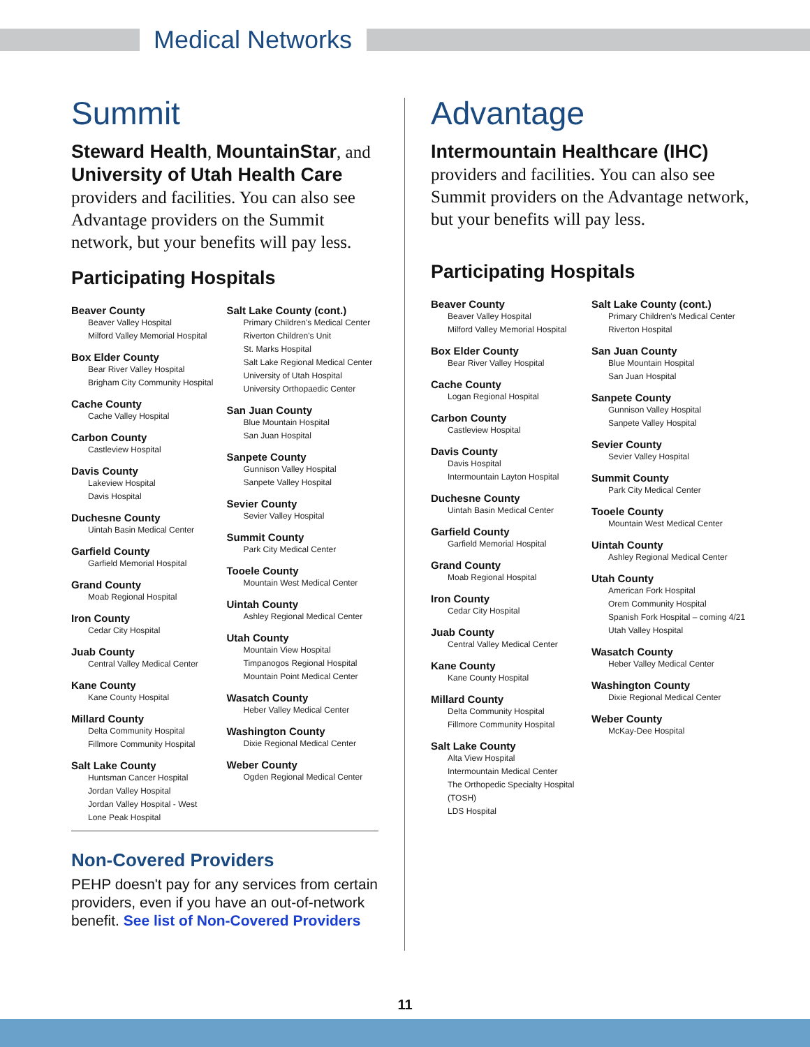Medical Networks
Summit
Steward Health, MountainStar, and University of Utah Health Care providers and facilities. You can also see Advantage providers on the Summit network, but your benefits will pay less.
Participating Hospitals
Beaver County
Beaver Valley Hospital
Milford Valley Memorial Hospital
Box Elder County
Bear River Valley Hospital
Brigham City Community Hospital
Cache County
Cache Valley Hospital
Carbon County
Castleview Hospital
Davis County
Lakeview Hospital
Davis Hospital
Duchesne County
Uintah Basin Medical Center
Garfield County
Garfield Memorial Hospital
Grand County
Moab Regional Hospital
Iron County
Cedar City Hospital
Juab County
Central Valley Medical Center
Kane County
Kane County Hospital
Millard County
Delta Community Hospital
Fillmore Community Hospital
Salt Lake County
Huntsman Cancer Hospital
Jordan Valley Hospital
Jordan Valley Hospital - West
Lone Peak Hospital
Salt Lake County (cont.)
Primary Children's Medical Center
Riverton Children's Unit
St. Marks Hospital
Salt Lake Regional Medical Center
University of Utah Hospital
University Orthopaedic Center
San Juan County
Blue Mountain Hospital
San Juan Hospital
Sanpete County
Gunnison Valley Hospital
Sanpete Valley Hospital
Sevier County
Sevier Valley Hospital
Summit County
Park City Medical Center
Tooele County
Mountain West Medical Center
Uintah County
Ashley Regional Medical Center
Utah County
Mountain View Hospital
Timpanogos Regional Hospital
Mountain Point Medical Center
Wasatch County
Heber Valley Medical Center
Washington County
Dixie Regional Medical Center
Weber County
Ogden Regional Medical Center
Advantage
Intermountain Healthcare (IHC)
providers and facilities. You can also see Summit providers on the Advantage network, but your benefits will pay less.
Participating Hospitals
Beaver County
Beaver Valley Hospital
Milford Valley Memorial Hospital
Box Elder County
Bear River Valley Hospital
Cache County
Logan Regional Hospital
Carbon County
Castleview Hospital
Davis County
Davis Hospital
Intermountain Layton Hospital
Duchesne County
Uintah Basin Medical Center
Garfield County
Garfield Memorial Hospital
Grand County
Moab Regional Hospital
Iron County
Cedar City Hospital
Juab County
Central Valley Medical Center
Kane County
Kane County Hospital
Millard County
Delta Community Hospital
Fillmore Community Hospital
Salt Lake County
Alta View Hospital
Intermountain Medical Center
The Orthopedic Specialty Hospital (TOSH)
LDS Hospital
Salt Lake County (cont.)
Primary Children's Medical Center
Riverton Hospital
San Juan County
Blue Mountain Hospital
San Juan Hospital
Sanpete County
Gunnison Valley Hospital
Sanpete Valley Hospital
Sevier County
Sevier Valley Hospital
Summit County
Park City Medical Center
Tooele County
Mountain West Medical Center
Uintah County
Ashley Regional Medical Center
Utah County
American Fork Hospital
Orem Community Hospital
Spanish Fork Hospital – coming 4/21
Utah Valley Hospital
Wasatch County
Heber Valley Medical Center
Washington County
Dixie Regional Medical Center
Weber County
McKay-Dee Hospital
Non-Covered Providers
PEHP doesn't pay for any services from certain providers, even if you have an out-of-network benefit. See list of Non-Covered Providers
11